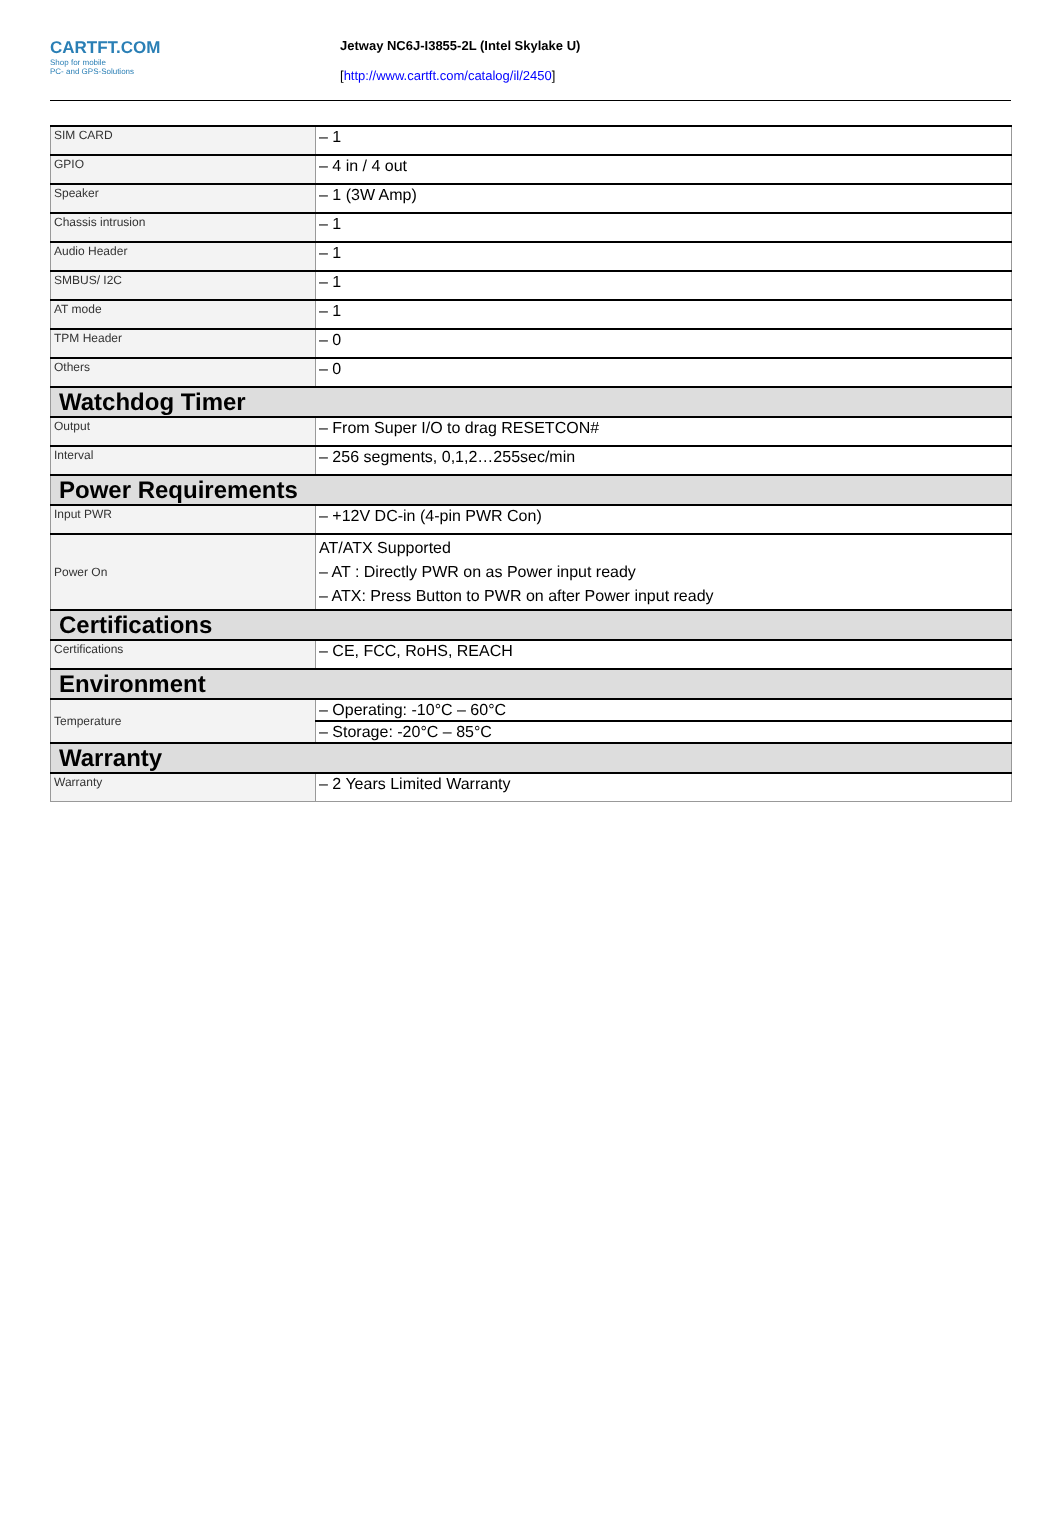CARTFT.COM
Shop for mobile
PC- and GPS-Solutions
Jetway NC6J-I3855-2L (Intel Skylake U)
[http://www.cartft.com/catalog/il/2450]
| SIM CARD | – 1 |
| GPIO | – 4 in / 4 out |
| Speaker | – 1 (3W Amp) |
| Chassis intrusion | – 1 |
| Audio Header | – 1 |
| SMBUS/ I2C | – 1 |
| AT mode | – 1 |
| TPM Header | – 0 |
| Others | – 0 |
| Watchdog Timer | |
| Output | – From Super I/O to drag RESETCON# |
| Interval | – 256 segments, 0,1,2…255sec/min |
| Power Requirements | |
| Input PWR | – +12V DC-in (4-pin PWR Con) |
| Power On | AT/ATX Supported – AT : Directly PWR on as Power input ready – ATX: Press Button to PWR on after Power input ready |
| Certifications | |
| Certifications | – CE, FCC, RoHS, REACH |
| Environment | |
| Temperature | – Operating: -10°C – 60°C |
| | – Storage: -20°C – 85°C |
| Warranty | |
| Warranty | – 2 Years Limited Warranty |